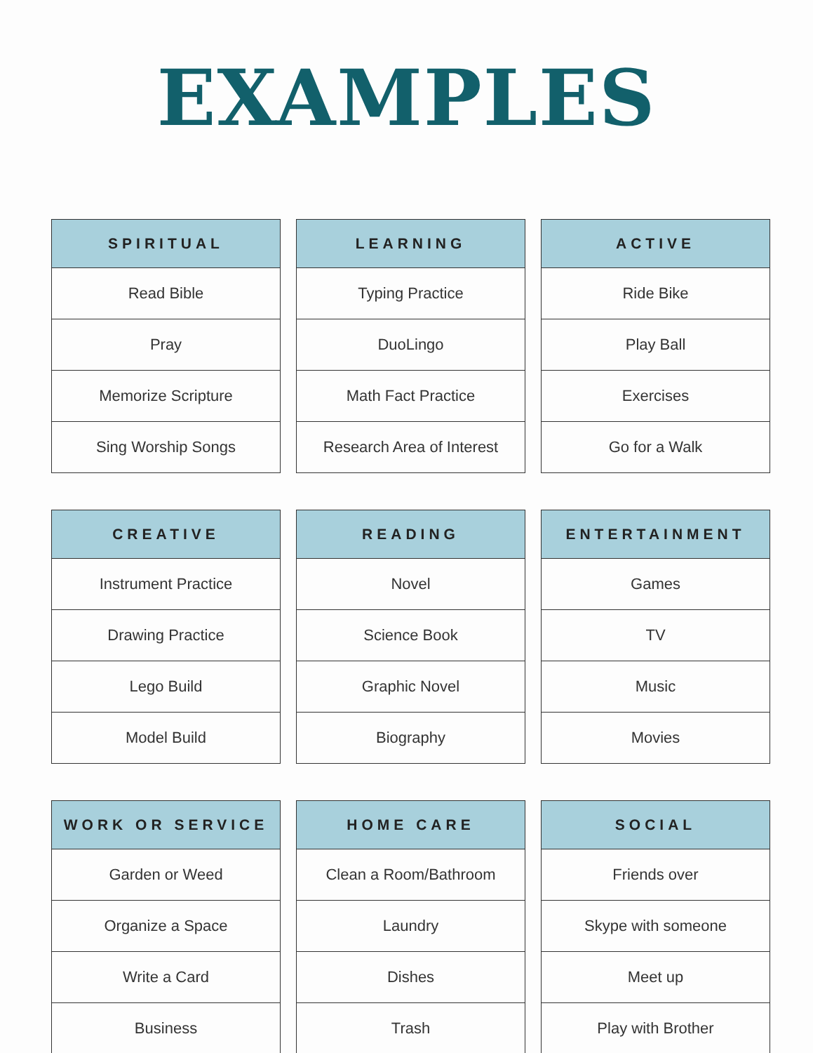EXAMPLES
| SPIRITUAL |
| --- |
| Read Bible |
| Pray |
| Memorize Scripture |
| Sing Worship Songs |
| LEARNING |
| --- |
| Typing Practice |
| DuoLingo |
| Math Fact Practice |
| Research Area of Interest |
| ACTIVE |
| --- |
| Ride Bike |
| Play Ball |
| Exercises |
| Go for a Walk |
| CREATIVE |
| --- |
| Instrument Practice |
| Drawing Practice |
| Lego Build |
| Model Build |
| READING |
| --- |
| Novel |
| Science Book |
| Graphic Novel |
| Biography |
| ENTERTAINMENT |
| --- |
| Games |
| TV |
| Music |
| Movies |
| WORK OR SERVICE |
| --- |
| Garden or Weed |
| Organize a Space |
| Write a Card |
| Business |
| HOME CARE |
| --- |
| Clean a Room/Bathroom |
| Laundry |
| Dishes |
| Trash |
| SOCIAL |
| --- |
| Friends over |
| Skype with someone |
| Meet up |
| Play with Brother |